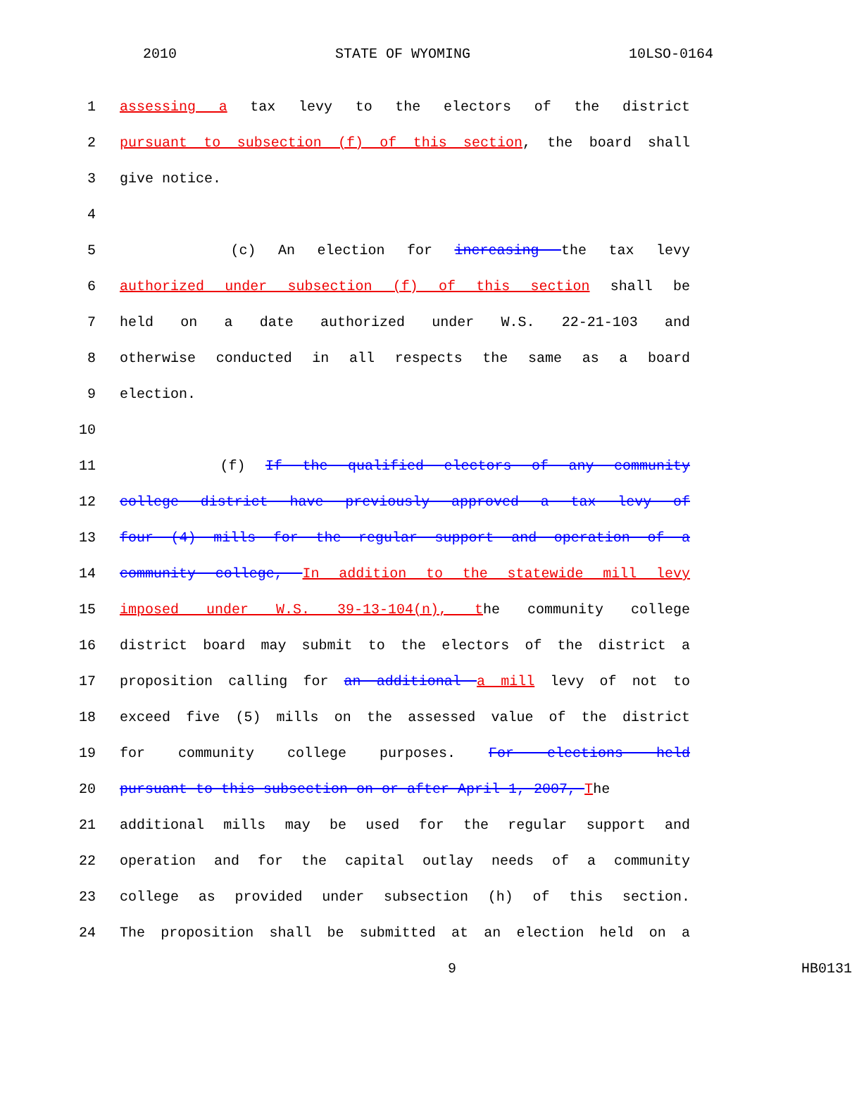2010 STATE OF WYOMING 10LSO-0164
1 assessing a tax levy to the electors of the district
2 pursuant to subsection (f) of this section, the board shall
3 give notice.
4
5 (c) An election for increasing the tax levy
6 authorized under subsection (f) of this section shall be
7 held on a date authorized under W.S. 22-21-103 and
8 otherwise conducted in all respects the same as a board
9 election.
10
11 (f) If the qualified electors of any community
12 college district have previously approved a tax levy of
13 four (4) mills for the regular support and operation of a
14 community college, In addition to the statewide mill levy
15 imposed under W.S. 39-13-104(n), the community college
16 district board may submit to the electors of the district a
17 proposition calling for an additional a mill levy of not to
18 exceed five (5) mills on the assessed value of the district
19 for community college purposes. For elections held
20 pursuant to this subsection on or after April 1, 2007, The
21 additional mills may be used for the regular support and
22 operation and for the capital outlay needs of a community
23 college as provided under subsection (h) of this section.
24 The proposition shall be submitted at an election held on a
9 HB0131